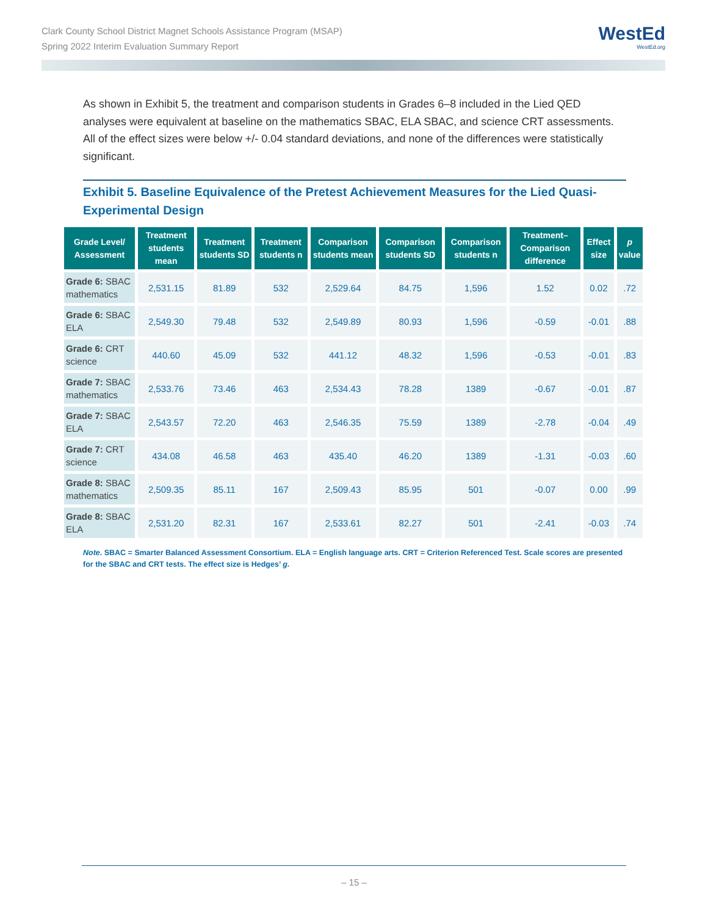Clark County School District Magnet Schools Assistance Program (MSAP)
Spring 2022 Interim Evaluation Summary Report
WestEd
WestEd.org
As shown in Exhibit 5, the treatment and comparison students in Grades 6–8 included in the Lied QED analyses were equivalent at baseline on the mathematics SBAC, ELA SBAC, and science CRT assessments. All of the effect sizes were below +/- 0.04 standard deviations, and none of the differences were statistically significant.
Exhibit 5. Baseline Equivalence of the Pretest Achievement Measures for the Lied Quasi-Experimental Design
| Grade Level/ Assessment | Treatment students mean | Treatment students SD | Treatment students n | Comparison students mean | Comparison students SD | Comparison students n | Treatment–Comparison difference | Effect size | p value |
| --- | --- | --- | --- | --- | --- | --- | --- | --- | --- |
| Grade 6: SBAC mathematics | 2,531.15 | 81.89 | 532 | 2,529.64 | 84.75 | 1,596 | 1.52 | 0.02 | .72 |
| Grade 6: SBAC ELA | 2,549.30 | 79.48 | 532 | 2,549.89 | 80.93 | 1,596 | -0.59 | -0.01 | .88 |
| Grade 6: CRT science | 440.60 | 45.09 | 532 | 441.12 | 48.32 | 1,596 | -0.53 | -0.01 | .83 |
| Grade 7: SBAC mathematics | 2,533.76 | 73.46 | 463 | 2,534.43 | 78.28 | 1389 | -0.67 | -0.01 | .87 |
| Grade 7: SBAC ELA | 2,543.57 | 72.20 | 463 | 2,546.35 | 75.59 | 1389 | -2.78 | -0.04 | .49 |
| Grade 7: CRT science | 434.08 | 46.58 | 463 | 435.40 | 46.20 | 1389 | -1.31 | -0.03 | .60 |
| Grade 8: SBAC mathematics | 2,509.35 | 85.11 | 167 | 2,509.43 | 85.95 | 501 | -0.07 | 0.00 | .99 |
| Grade 8: SBAC ELA | 2,531.20 | 82.31 | 167 | 2,533.61 | 82.27 | 501 | -2.41 | -0.03 | .74 |
Note. SBAC = Smarter Balanced Assessment Consortium. ELA = English language arts. CRT = Criterion Referenced Test. Scale scores are presented for the SBAC and CRT tests. The effect size is Hedges’ g.
– 15 –